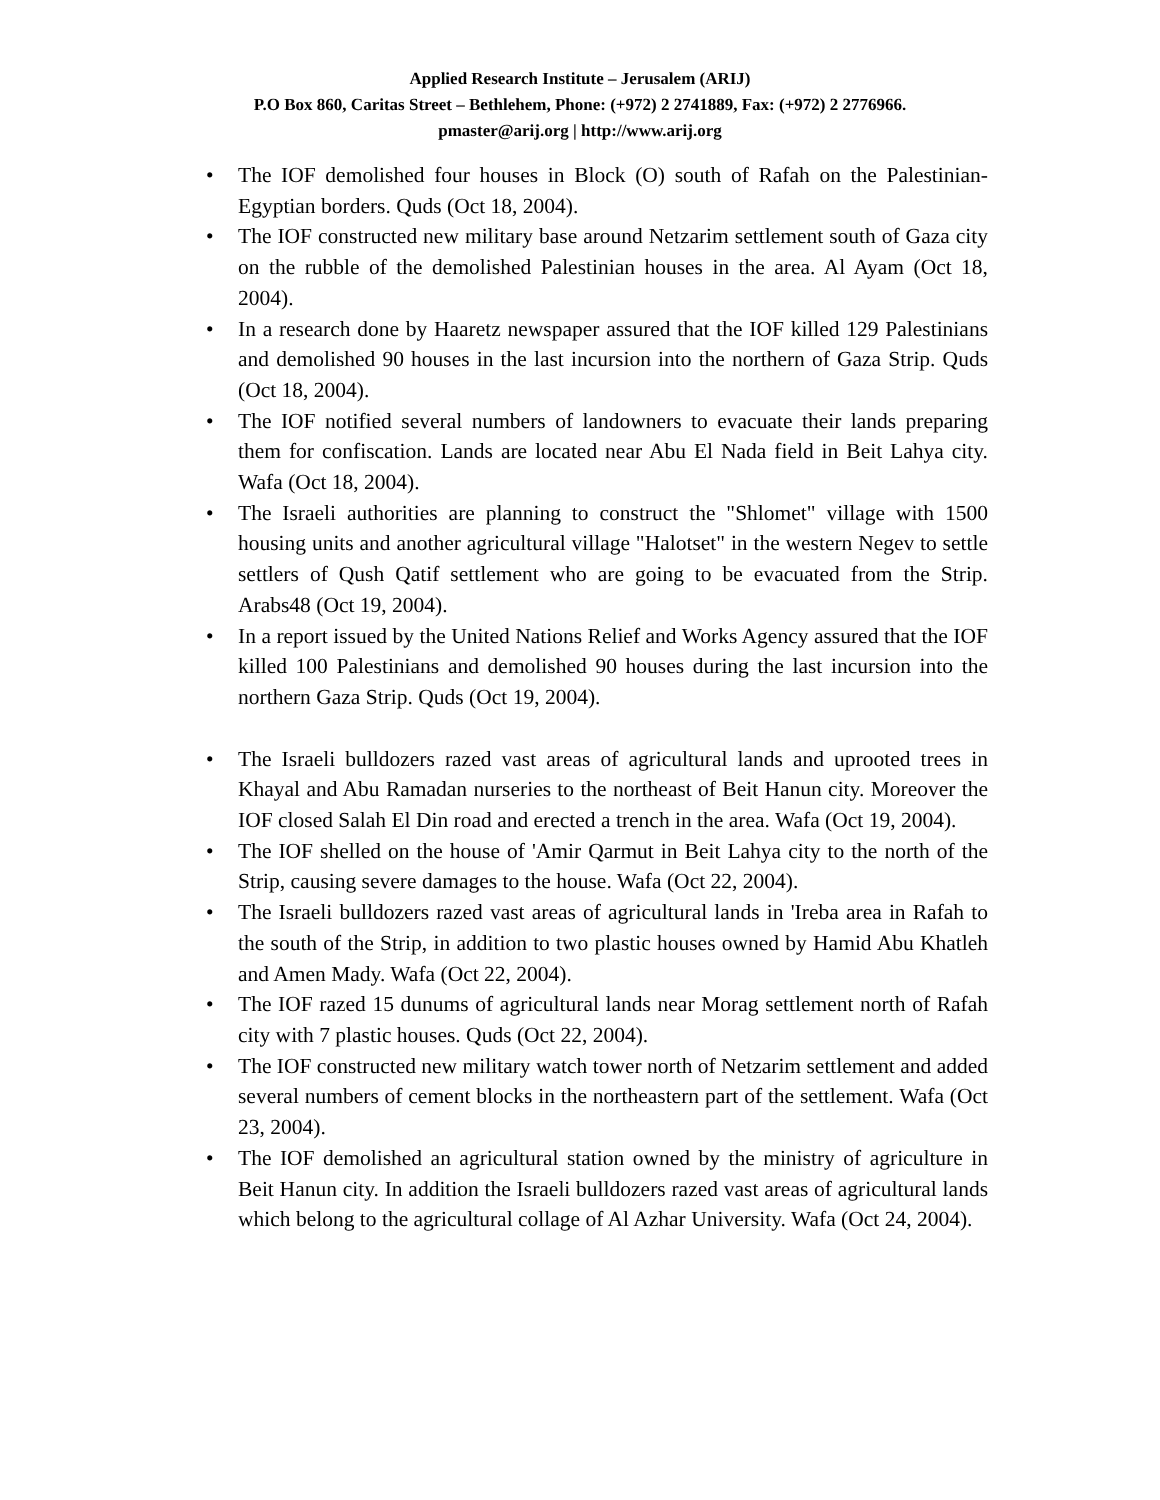Applied Research Institute – Jerusalem (ARIJ)
P.O Box 860, Caritas Street – Bethlehem, Phone: (+972) 2 2741889, Fax: (+972) 2 2776966.
pmaster@arij.org | http://www.arij.org
The IOF demolished four houses in Block (O) south of Rafah on the Palestinian-Egyptian borders. Quds (Oct 18, 2004).
The IOF constructed new military base around Netzarim settlement south of Gaza city on the rubble of the demolished Palestinian houses in the area. Al Ayam (Oct 18, 2004).
In a research done by Haaretz newspaper assured that the IOF killed 129 Palestinians and demolished 90 houses in the last incursion into the northern of Gaza Strip. Quds (Oct 18, 2004).
The IOF notified several numbers of landowners to evacuate their lands preparing them for confiscation. Lands are located near Abu El Nada field in Beit Lahya city. Wafa (Oct 18, 2004).
The Israeli authorities are planning to construct the "Shlomet" village with 1500 housing units and another agricultural village "Halotset" in the western Negev to settle settlers of Qush Qatif settlement who are going to be evacuated from the Strip. Arabs48 (Oct 19, 2004).
In a report issued by the United Nations Relief and Works Agency assured that the IOF killed 100 Palestinians and demolished 90 houses during the last incursion into the northern Gaza Strip. Quds (Oct 19, 2004).
The Israeli bulldozers razed vast areas of agricultural lands and uprooted trees in Khayal and Abu Ramadan nurseries to the northeast of Beit Hanun city. Moreover the IOF closed Salah El Din road and erected a trench in the area. Wafa (Oct 19, 2004).
The IOF shelled on the house of 'Amir Qarmut in Beit Lahya city to the north of the Strip, causing severe damages to the house. Wafa (Oct 22, 2004).
The Israeli bulldozers razed vast areas of agricultural lands in 'Ireba area in Rafah to the south of the Strip, in addition to two plastic houses owned by Hamid Abu Khatleh and Amen Mady. Wafa (Oct 22, 2004).
The IOF razed 15 dunums of agricultural lands near Morag settlement north of Rafah city with 7 plastic houses. Quds (Oct 22, 2004).
The IOF constructed new military watch tower north of Netzarim settlement and added several numbers of cement blocks in the northeastern part of the settlement. Wafa (Oct 23, 2004).
The IOF demolished an agricultural station owned by the ministry of agriculture in Beit Hanun city. In addition the Israeli bulldozers razed vast areas of agricultural lands which belong to the agricultural collage of Al Azhar University. Wafa (Oct 24, 2004).